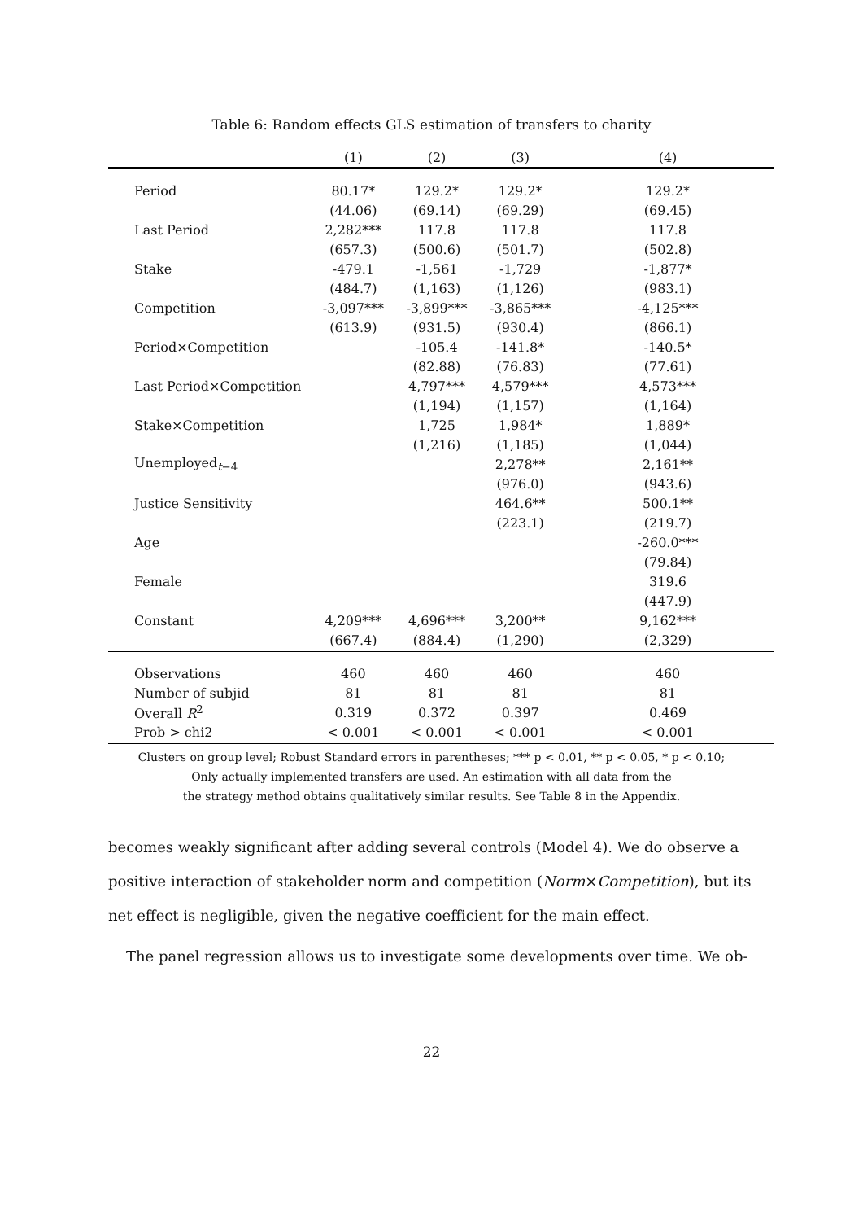Table 6: Random effects GLS estimation of transfers to charity
| | (1) | (2) | (3) | (4) |
| --- | --- | --- | --- | --- |
| Period | 80.17* | 129.2* | 129.2* | 129.2* |
| | (44.06) | (69.14) | (69.29) | (69.45) |
| Last Period | 2,282*** | 117.8 | 117.8 | 117.8 |
| | (657.3) | (500.6) | (501.7) | (502.8) |
| Stake | -479.1 | -1,561 | -1,729 | -1,877* |
| | (484.7) | (1,163) | (1,126) | (983.1) |
| Competition | -3,097*** | -3,899*** | -3,865*** | -4,125*** |
| | (613.9) | (931.5) | (930.4) | (866.1) |
| Period×Competition | | -105.4 | -141.8* | -140.5* |
| | | (82.88) | (76.83) | (77.61) |
| Last Period×Competition | | 4,797*** | 4,579*** | 4,573*** |
| | | (1,194) | (1,157) | (1,164) |
| Stake×Competition | | 1,725 | 1,984* | 1,889* |
| | | (1,216) | (1,185) | (1,044) |
| Unemployed<sub>t−4</sub> | | | 2,278** | 2,161** |
| | | | (976.0) | (943.6) |
| Justice Sensitivity | | | 464.6** | 500.1** |
| | | | (223.1) | (219.7) |
| Age | | | | -260.0*** |
| | | | | (79.84) |
| Female | | | | 319.6 |
| | | | | (447.9) |
| Constant | 4,209*** | 4,696*** | 3,200** | 9,162*** |
| | (667.4) | (884.4) | (1,290) | (2,329) |
| Observations | 460 | 460 | 460 | 460 |
| Number of subjid | 81 | 81 | 81 | 81 |
| Overall R<sup>2</sup> | 0.319 | 0.372 | 0.397 | 0.469 |
| Prob > chi2 | < 0.001 | < 0.001 | < 0.001 | < 0.001 |
Clusters on group level; Robust Standard errors in parentheses; *** p < 0.01, ** p < 0.05, * p < 0.10;
Only actually implemented transfers are used. An estimation with all data from the
the strategy method obtains qualitatively similar results. See Table 8 in the Appendix.
becomes weakly significant after adding several controls (Model 4). We do observe a positive interaction of stakeholder norm and competition (Norm×Competition), but its net effect is negligible, given the negative coefficient for the main effect.
The panel regression allows us to investigate some developments over time. We ob-
22